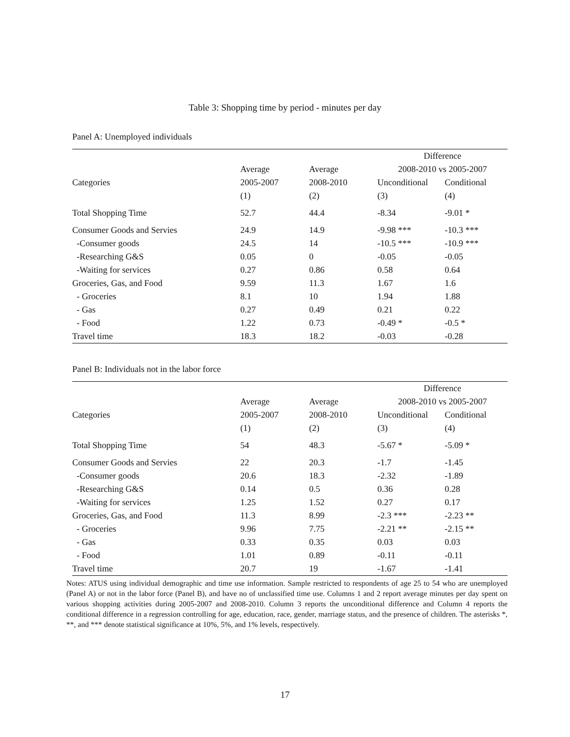Table 3: Shopping time by period - minutes per day
Panel A: Unemployed individuals
| | | | Difference | |
| --- | --- | --- | --- | --- |
| | Average | Average | 2008-2010 vs 2005-2007 | |
| Categories | 2005-2007 | 2008-2010 | Unconditional | Conditional |
| | (1) | (2) | (3) | (4) |
| Total Shopping Time | 52.7 | 44.4 | -8.34 | -9.01 * |
| Consumer Goods and Servies | 24.9 | 14.9 | -9.98 *** | -10.3 *** |
| -Consumer goods | 24.5 | 14 | -10.5 *** | -10.9 *** |
| -Researching G&S | 0.05 | 0 | -0.05 | -0.05 |
| -Waiting for services | 0.27 | 0.86 | 0.58 | 0.64 |
| Groceries, Gas, and Food | 9.59 | 11.3 | 1.67 | 1.6 |
| - Groceries | 8.1 | 10 | 1.94 | 1.88 |
| - Gas | 0.27 | 0.49 | 0.21 | 0.22 |
| - Food | 1.22 | 0.73 | -0.49 * | -0.5 * |
| Travel time | 18.3 | 18.2 | -0.03 | -0.28 |
Panel B: Individuals not in the labor force
| | | | Difference | |
| --- | --- | --- | --- | --- |
| | Average | Average | 2008-2010 vs 2005-2007 | |
| Categories | 2005-2007 | 2008-2010 | Unconditional | Conditional |
| | (1) | (2) | (3) | (4) |
| Total Shopping Time | 54 | 48.3 | -5.67 * | -5.09 * |
| Consumer Goods and Servies | 22 | 20.3 | -1.7 | -1.45 |
| -Consumer goods | 20.6 | 18.3 | -2.32 | -1.89 |
| -Researching G&S | 0.14 | 0.5 | 0.36 | 0.28 |
| -Waiting for services | 1.25 | 1.52 | 0.27 | 0.17 |
| Groceries, Gas, and Food | 11.3 | 8.99 | -2.3 *** | -2.23 ** |
| - Groceries | 9.96 | 7.75 | -2.21 ** | -2.15 ** |
| - Gas | 0.33 | 0.35 | 0.03 | 0.03 |
| - Food | 1.01 | 0.89 | -0.11 | -0.11 |
| Travel time | 20.7 | 19 | -1.67 | -1.41 |
Notes: ATUS using individual demographic and time use information. Sample restricted to respondents of age 25 to 54 who are unemployed (Panel A) or not in the labor force (Panel B), and have no of unclassified time use. Columns 1 and 2 report average minutes per day spent on various shopping activities during 2005-2007 and 2008-2010. Column 3 reports the unconditional difference and Column 4 reports the conditional difference in a regression controlling for age, education, race, gender, marriage status, and the presence of children. The asterisks *, **, and *** denote statistical significance at 10%, 5%, and 1% levels, respectively.
17